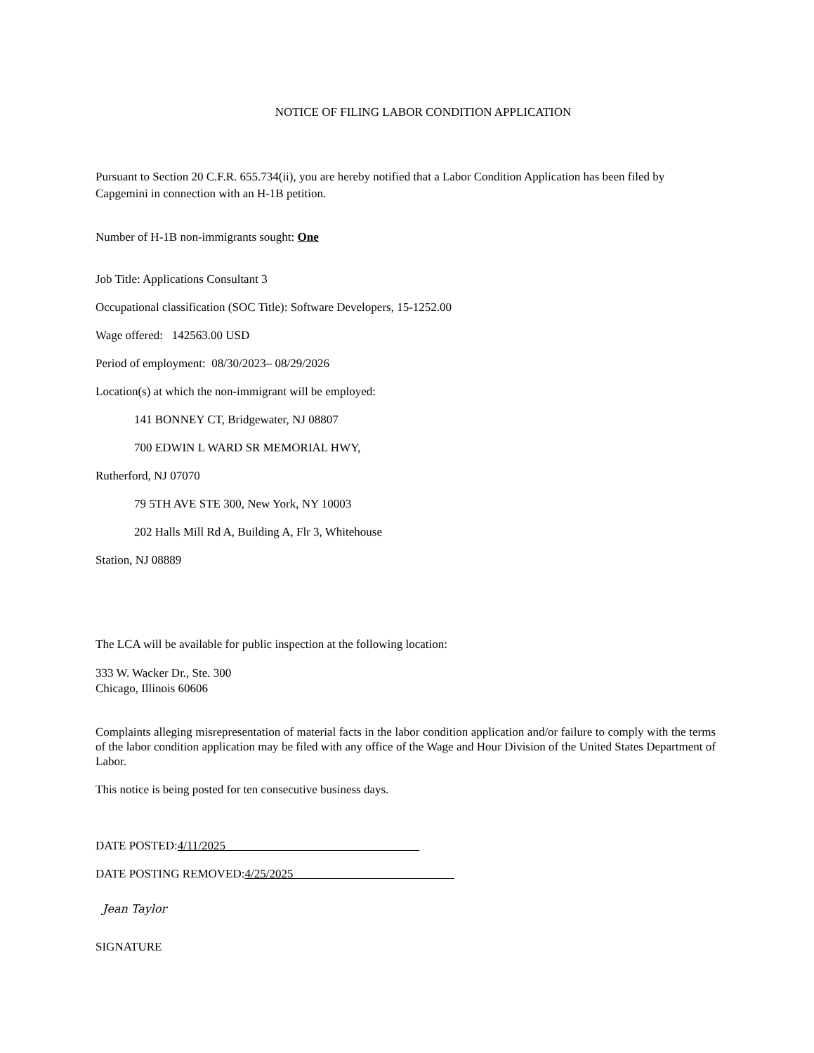NOTICE OF FILING LABOR CONDITION APPLICATION
Pursuant to Section 20 C.F.R. 655.734(ii), you are hereby notified that a Labor Condition Application has been filed by Capgemini in connection with an H-1B petition.
Number of H-1B non-immigrants sought: One
Job Title: Applications Consultant 3
Occupational classification (SOC Title): Software Developers, 15-1252.00
Wage offered: 142563.00 USD
Period of employment: 08/30/2023– 08/29/2026
Location(s) at which the non-immigrant will be employed:
141 BONNEY CT, Bridgewater, NJ 08807
700 EDWIN L WARD SR MEMORIAL HWY,
Rutherford, NJ 07070
79 5TH AVE STE 300, New York, NY 10003
202 Halls Mill Rd A, Building A, Flr 3, Whitehouse
Station, NJ 08889
The LCA will be available for public inspection at the following location:
333 W. Wacker Dr., Ste. 300
Chicago, Illinois 60606
Complaints alleging misrepresentation of material facts in the labor condition application and/or failure to comply with the terms of the labor condition application may be filed with any office of the Wage and Hour Division of the United States Department of Labor.
This notice is being posted for ten consecutive business days.
DATE POSTED:4/11/2025
DATE POSTING REMOVED:4/25/2025
Jean Taylor
SIGNATURE